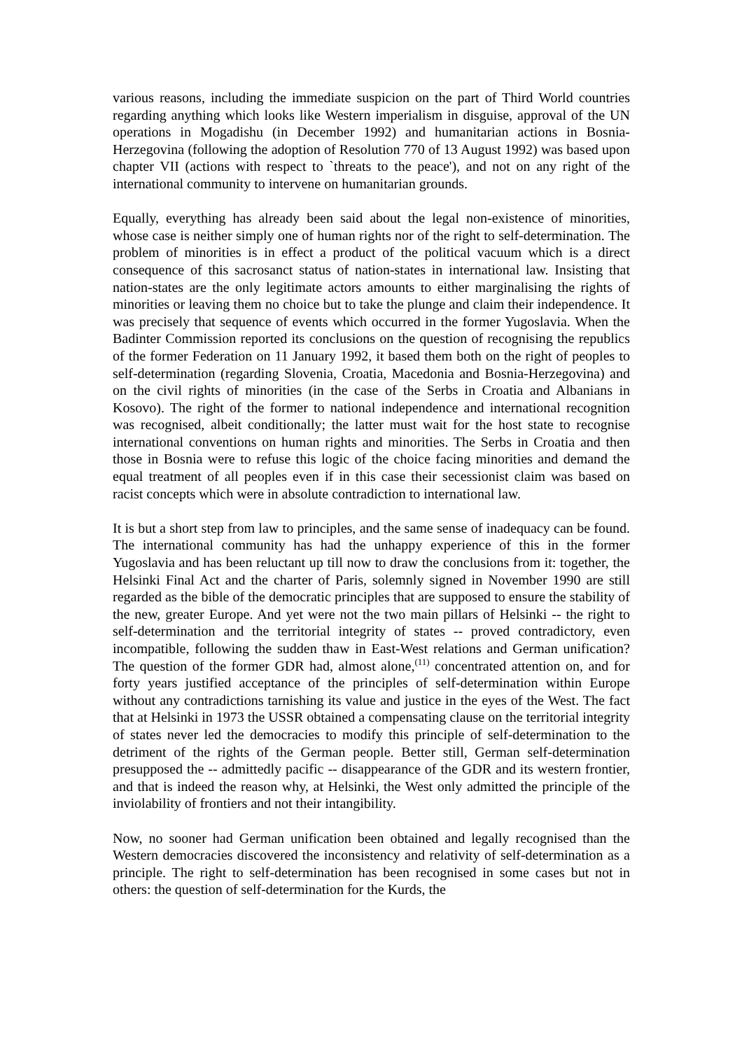various reasons, including the immediate suspicion on the part of Third World countries regarding anything which looks like Western imperialism in disguise, approval of the UN operations in Mogadishu (in December 1992) and humanitarian actions in Bosnia-Herzegovina (following the adoption of Resolution 770 of 13 August 1992) was based upon chapter VII (actions with respect to `threats to the peace'), and not on any right of the international community to intervene on humanitarian grounds.
Equally, everything has already been said about the legal non-existence of minorities, whose case is neither simply one of human rights nor of the right to self-determination. The problem of minorities is in effect a product of the political vacuum which is a direct consequence of this sacrosanct status of nation-states in international law. Insisting that nation-states are the only legitimate actors amounts to either marginalising the rights of minorities or leaving them no choice but to take the plunge and claim their independence. It was precisely that sequence of events which occurred in the former Yugoslavia. When the Badinter Commission reported its conclusions on the question of recognising the republics of the former Federation on 11 January 1992, it based them both on the right of peoples to self-determination (regarding Slovenia, Croatia, Macedonia and Bosnia-Herzegovina) and on the civil rights of minorities (in the case of the Serbs in Croatia and Albanians in Kosovo). The right of the former to national independence and international recognition was recognised, albeit conditionally; the latter must wait for the host state to recognise international conventions on human rights and minorities. The Serbs in Croatia and then those in Bosnia were to refuse this logic of the choice facing minorities and demand the equal treatment of all peoples even if in this case their secessionist claim was based on racist concepts which were in absolute contradiction to international law.
It is but a short step from law to principles, and the same sense of inadequacy can be found. The international community has had the unhappy experience of this in the former Yugoslavia and has been reluctant up till now to draw the conclusions from it: together, the Helsinki Final Act and the charter of Paris, solemnly signed in November 1990 are still regarded as the bible of the democratic principles that are supposed to ensure the stability of the new, greater Europe. And yet were not the two main pillars of Helsinki -- the right to self-determination and the territorial integrity of states -- proved contradictory, even incompatible, following the sudden thaw in East-West relations and German unification? The question of the former GDR had, almost alone,<sup>(11)</sup> concentrated attention on, and for forty years justified acceptance of the principles of self-determination within Europe without any contradictions tarnishing its value and justice in the eyes of the West. The fact that at Helsinki in 1973 the USSR obtained a compensating clause on the territorial integrity of states never led the democracies to modify this principle of self-determination to the detriment of the rights of the German people. Better still, German self-determination presupposed the -- admittedly pacific -- disappearance of the GDR and its western frontier, and that is indeed the reason why, at Helsinki, the West only admitted the principle of the inviolability of frontiers and not their intangibility.
Now, no sooner had German unification been obtained and legally recognised than the Western democracies discovered the inconsistency and relativity of self-determination as a principle. The right to self-determination has been recognised in some cases but not in others: the question of self-determination for the Kurds, the